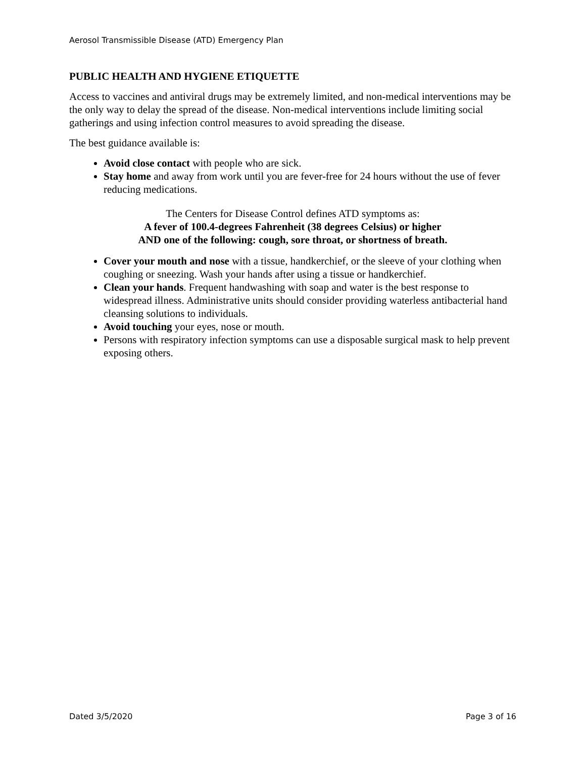Aerosol Transmissible Disease (ATD) Emergency Plan
PUBLIC HEALTH AND HYGIENE ETIQUETTE
Access to vaccines and antiviral drugs may be extremely limited, and non-medical interventions may be the only way to delay the spread of the disease. Non-medical interventions include limiting social gatherings and using infection control measures to avoid spreading the disease.
The best guidance available is:
Avoid close contact with people who are sick.
Stay home and away from work until you are fever-free for 24 hours without the use of fever reducing medications.
The Centers for Disease Control defines ATD symptoms as:
A fever of 100.4-degrees Fahrenheit (38 degrees Celsius) or higher
AND one of the following: cough, sore throat, or shortness of breath.
Cover your mouth and nose with a tissue, handkerchief, or the sleeve of your clothing when coughing or sneezing. Wash your hands after using a tissue or handkerchief.
Clean your hands. Frequent handwashing with soap and water is the best response to widespread illness. Administrative units should consider providing waterless antibacterial hand cleansing solutions to individuals.
Avoid touching your eyes, nose or mouth.
Persons with respiratory infection symptoms can use a disposable surgical mask to help prevent exposing others.
Dated 3/5/2020 Page 3 of 16